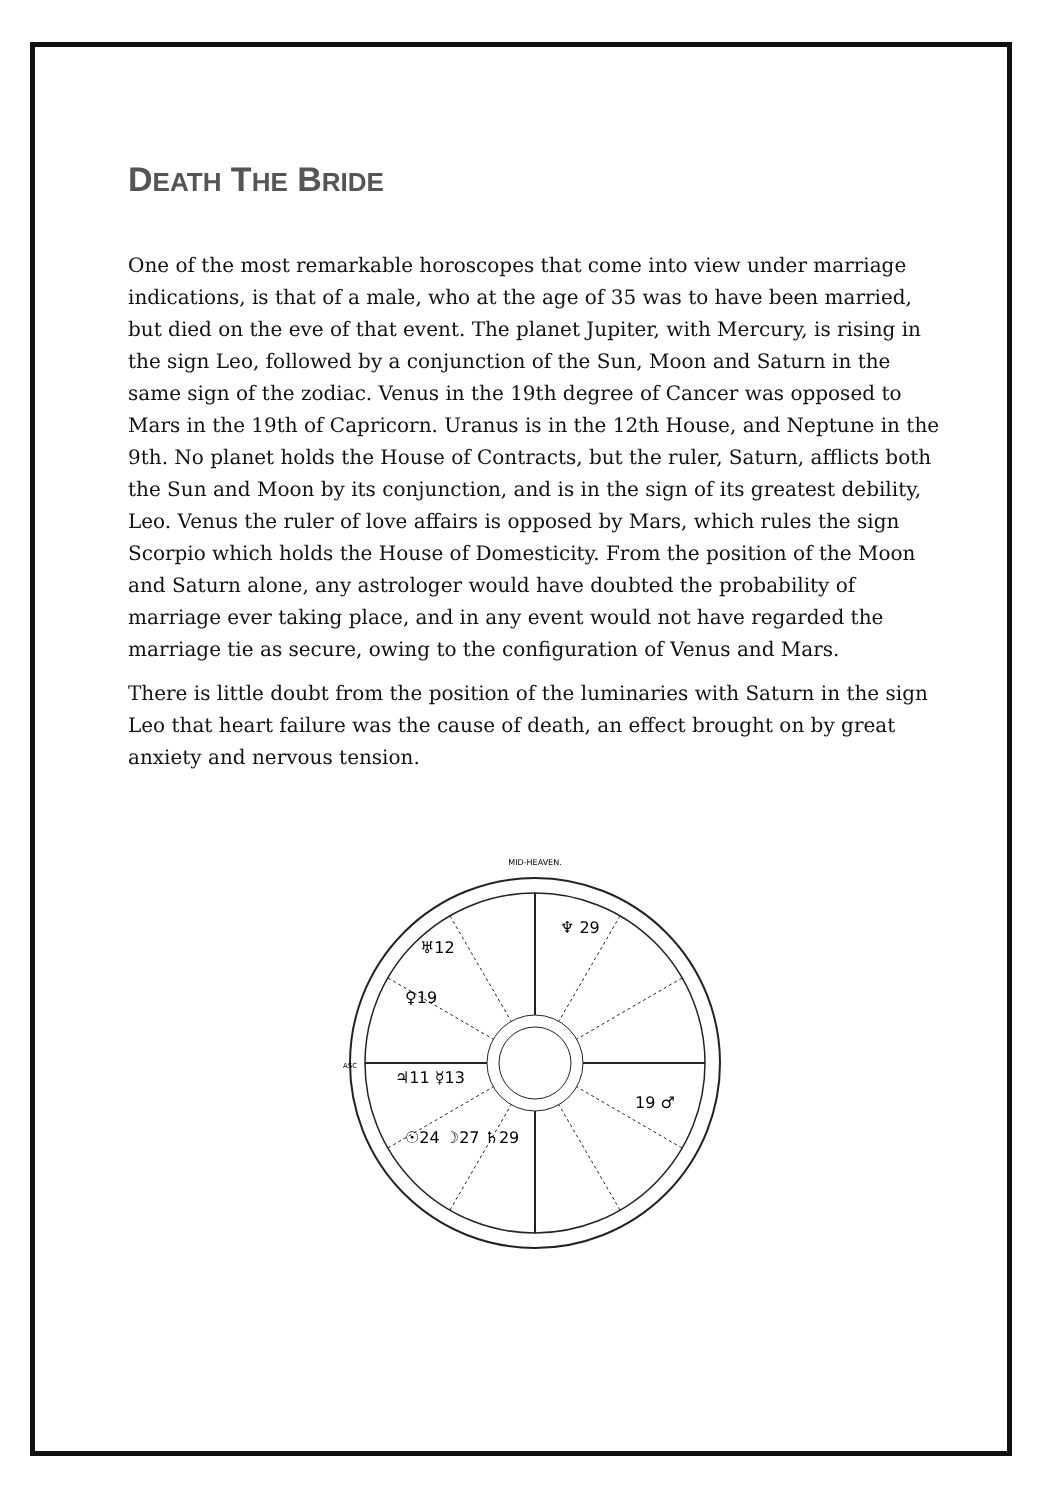DEATH THE BRIDE
One of the most remarkable horoscopes that come into view under marriage indications, is that of a male, who at the age of 35 was to have been married, but died on the eve of that event. The planet Jupiter, with Mercury, is rising in the sign Leo, followed by a conjunction of the Sun, Moon and Saturn in the same sign of the zodiac. Venus in the 19th degree of Cancer was opposed to Mars in the 19th of Capricorn. Uranus is in the 12th House, and Neptune in the 9th. No planet holds the House of Contracts, but the ruler, Saturn, afflicts both the Sun and Moon by its conjunction, and is in the sign of its greatest debility, Leo. Venus the ruler of love affairs is opposed by Mars, which rules the sign Scorpio which holds the House of Domesticity. From the position of the Moon and Saturn alone, any astrologer would have doubted the probability of marriage ever taking place, and in any event would not have regarded the marriage tie as secure, owing to the configuration of Venus and Mars.
There is little doubt from the position of the luminaries with Saturn in the sign Leo that heart failure was the cause of death, an effect brought on by great anxiety and nervous tension.
MID-HEAVEN.
ASC
♀19
♃11 ☿13
☉24 ☽27 ♄29
19 ♂
♆ 29
♅12